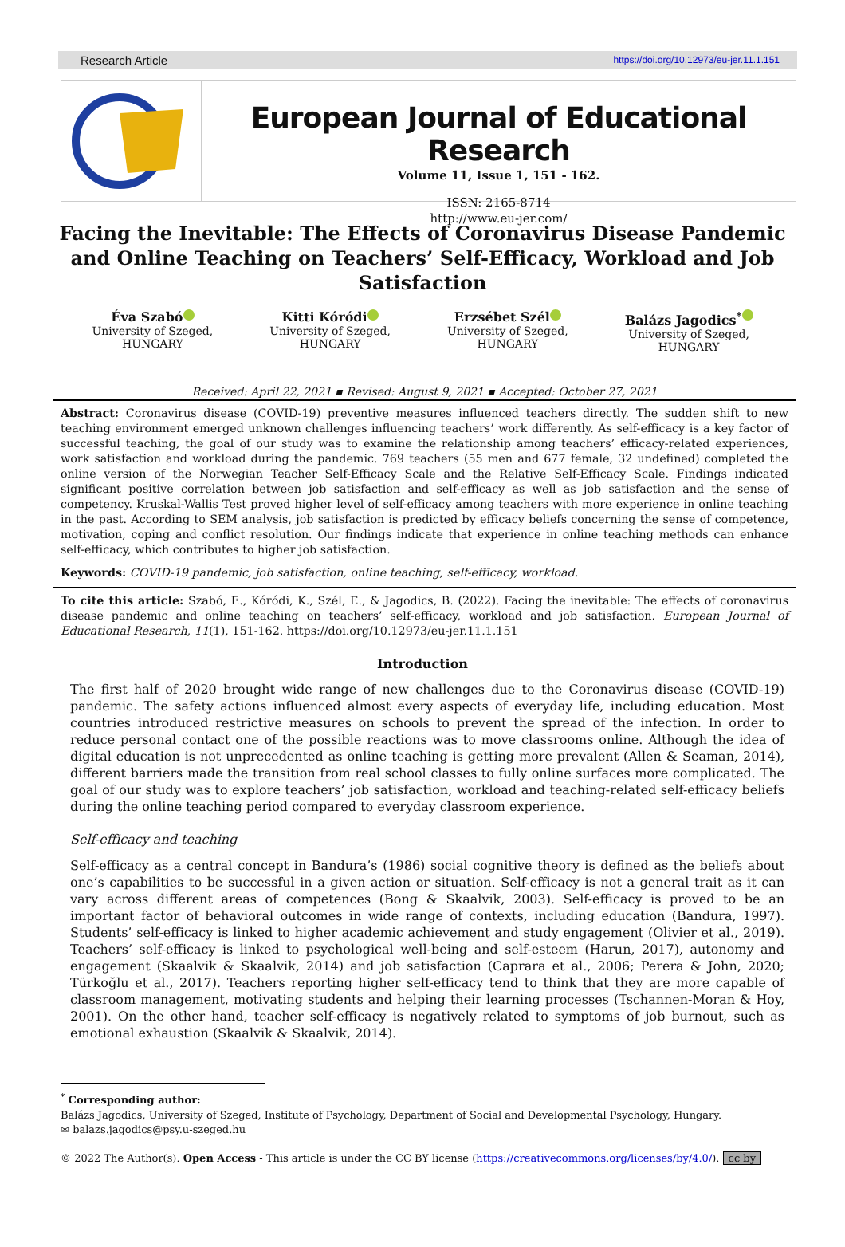Research Article https://doi.org/10.12973/eu-jer.11.1.151
European Journal of Educational Research
Volume 11, Issue 1, 151 - 162.
ISSN: 2165-8714
http://www.eu-jer.com/
Facing the Inevitable: The Effects of Coronavirus Disease Pandemic and Online Teaching on Teachers’ Self-Efficacy, Workload and Job Satisfaction
Éva Szabó
University of Szeged,
HUNGARY
Kitti Kóródi
University of Szeged,
HUNGARY
Erzsébet Szél
University of Szeged,
HUNGARY
Balázs Jagodics<sup>*</sup>
University of Szeged,
HUNGARY
Received: April 22, 2021 ▪ Revised: August 9, 2021 ▪ Accepted: October 27, 2021
Abstract: Coronavirus disease (COVID-19) preventive measures influenced teachers directly. The sudden shift to new teaching environment emerged unknown challenges influencing teachers’ work differently. As self-efficacy is a key factor of successful teaching, the goal of our study was to examine the relationship among teachers’ efficacy-related experiences, work satisfaction and workload during the pandemic. 769 teachers (55 men and 677 female, 32 undefined) completed the online version of the Norwegian Teacher Self-Efficacy Scale and the Relative Self-Efficacy Scale. Findings indicated significant positive correlation between job satisfaction and self-efficacy as well as job satisfaction and the sense of competency. Kruskal-Wallis Test proved higher level of self-efficacy among teachers with more experience in online teaching in the past. According to SEM analysis, job satisfaction is predicted by efficacy beliefs concerning the sense of competence, motivation, coping and conflict resolution. Our findings indicate that experience in online teaching methods can enhance self-efficacy, which contributes to higher job satisfaction.
Keywords: COVID-19 pandemic, job satisfaction, online teaching, self-efficacy, workload.
To cite this article: Szabó, E., Kóródi, K., Szél, E., & Jagodics, B. (2022). Facing the inevitable: The effects of coronavirus disease pandemic and online teaching on teachers’ self-efficacy, workload and job satisfaction. European Journal of Educational Research, 11(1), 151-162. https://doi.org/10.12973/eu-jer.11.1.151
Introduction
The first half of 2020 brought wide range of new challenges due to the Coronavirus disease (COVID-19) pandemic. The safety actions influenced almost every aspects of everyday life, including education. Most countries introduced restrictive measures on schools to prevent the spread of the infection. In order to reduce personal contact one of the possible reactions was to move classrooms online. Although the idea of digital education is not unprecedented as online teaching is getting more prevalent (Allen & Seaman, 2014), different barriers made the transition from real school classes to fully online surfaces more complicated. The goal of our study was to explore teachers’ job satisfaction, workload and teaching-related self-efficacy beliefs during the online teaching period compared to everyday classroom experience.
Self-efficacy and teaching
Self-efficacy as a central concept in Bandura’s (1986) social cognitive theory is defined as the beliefs about one’s capabilities to be successful in a given action or situation. Self-efficacy is not a general trait as it can vary across different areas of competences (Bong & Skaalvik, 2003). Self-efficacy is proved to be an important factor of behavioral outcomes in wide range of contexts, including education (Bandura, 1997). Students’ self-efficacy is linked to higher academic achievement and study engagement (Olivier et al., 2019). Teachers’ self-efficacy is linked to psychological well-being and self-esteem (Harun, 2017), autonomy and engagement (Skaalvik & Skaalvik, 2014) and job satisfaction (Caprara et al., 2006; Perera & John, 2020; Türkoğlu et al., 2017). Teachers reporting higher self-efficacy tend to think that they are more capable of classroom management, motivating students and helping their learning processes (Tschannen-Moran & Hoy, 2001). On the other hand, teacher self-efficacy is negatively related to symptoms of job burnout, such as emotional exhaustion (Skaalvik & Skaalvik, 2014).
<sup>*</sup> Corresponding author:
Balázs Jagodics, University of Szeged, Institute of Psychology, Department of Social and Developmental Psychology, Hungary.
✉ balazs.jagodics@psy.u-szeged.hu
© 2022 The Author(s). Open Access - This article is under the CC BY license (https://creativecommons.org/licenses/by/4.0/). cc by